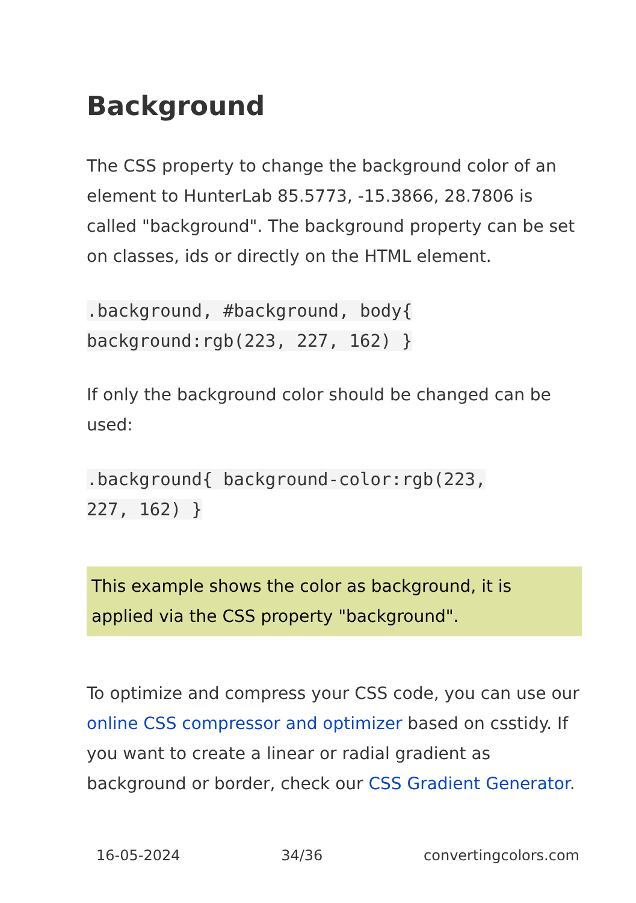Background
The CSS property to change the background color of an element to HunterLab 85.5773, -15.3866, 28.7806 is called "background". The background property can be set on classes, ids or directly on the HTML element.
.background, #background, body{
background:rgb(223, 227, 162) }
If only the background color should be changed can be used:
.background{ background-color:rgb(223,
227, 162) }
This example shows the color as background, it is applied via the CSS property "background".
To optimize and compress your CSS code, you can use our online CSS compressor and optimizer based on csstidy. If you want to create a linear or radial gradient as background or border, check our CSS Gradient Generator.
16-05-2024 34/36 convertingcolors.com